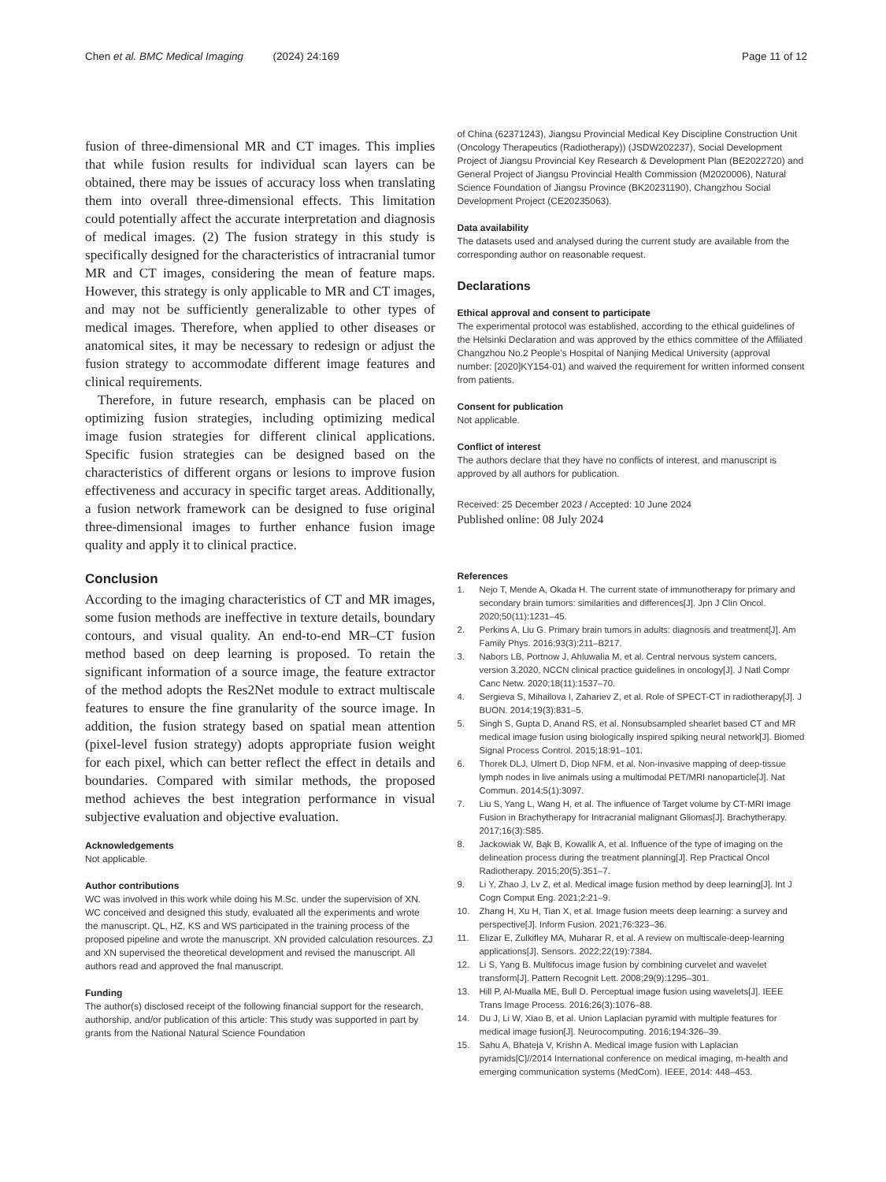Chen et al. BMC Medical Imaging (2024) 24:169
Page 11 of 12
fusion of three-dimensional MR and CT images. This implies that while fusion results for individual scan layers can be obtained, there may be issues of accuracy loss when translating them into overall three-dimensional effects. This limitation could potentially affect the accurate interpretation and diagnosis of medical images. (2) The fusion strategy in this study is specifically designed for the characteristics of intracranial tumor MR and CT images, considering the mean of feature maps. However, this strategy is only applicable to MR and CT images, and may not be sufficiently generalizable to other types of medical images. Therefore, when applied to other diseases or anatomical sites, it may be necessary to redesign or adjust the fusion strategy to accommodate different image features and clinical requirements.
Therefore, in future research, emphasis can be placed on optimizing fusion strategies, including optimizing medical image fusion strategies for different clinical applications. Specific fusion strategies can be designed based on the characteristics of different organs or lesions to improve fusion effectiveness and accuracy in specific target areas. Additionally, a fusion network framework can be designed to fuse original three-dimensional images to further enhance fusion image quality and apply it to clinical practice.
Conclusion
According to the imaging characteristics of CT and MR images, some fusion methods are ineffective in texture details, boundary contours, and visual quality. An end-to-end MR–CT fusion method based on deep learning is proposed. To retain the significant information of a source image, the feature extractor of the method adopts the Res2Net module to extract multiscale features to ensure the fine granularity of the source image. In addition, the fusion strategy based on spatial mean attention (pixel-level fusion strategy) adopts appropriate fusion weight for each pixel, which can better reflect the effect in details and boundaries. Compared with similar methods, the proposed method achieves the best integration performance in visual subjective evaluation and objective evaluation.
Acknowledgements
Not applicable.
Author contributions
WC was involved in this work while doing his M.Sc. under the supervision of XN. WC conceived and designed this study, evaluated all the experiments and wrote the manuscript. QL, HZ, KS and WS participated in the training process of the proposed pipeline and wrote the manuscript. XN provided calculation resources. ZJ and XN supervised the theoretical development and revised the manuscript. All authors read and approved the fnal manuscript.
Funding
The author(s) disclosed receipt of the following financial support for the research, authorship, and/or publication of this article: This study was supported in part by grants from the National Natural Science Foundation
of China (62371243), Jiangsu Provincial Medical Key Discipline Construction Unit (Oncology Therapeutics (Radiotherapy)) (JSDW202237), Social Development Project of Jiangsu Provincial Key Research & Development Plan (BE2022720) and General Project of Jiangsu Provincial Health Commission (M2020006), Natural Science Foundation of Jiangsu Province (BK20231190), Changzhou Social Development Project (CE20235063).
Data availability
The datasets used and analysed during the current study are available from the corresponding author on reasonable request.
Declarations
Ethical approval and consent to participate
The experimental protocol was established, according to the ethical guidelines of the Helsinki Declaration and was approved by the ethics committee of the Affiliated Changzhou No.2 People’s Hospital of Nanjing Medical University (approval number: [2020]KY154-01) and waived the requirement for written informed consent from patients.
Consent for publication
Not applicable.
Conflict of interest
The authors declare that they have no conflicts of interest, and manuscript is approved by all authors for publication.
Received: 25 December 2023 / Accepted: 10 June 2024
Published online: 08 July 2024
References
1. Nejo T, Mende A, Okada H. The current state of immunotherapy for primary and secondary brain tumors: similarities and differences[J]. Jpn J Clin Oncol. 2020;50(11):1231–45.
2. Perkins A, Liu G. Primary brain tumors in adults: diagnosis and treatment[J]. Am Family Phys. 2016;93(3):211–B217.
3. Nabors LB, Portnow J, Ahluwalia M, et al. Central nervous system cancers, version 3.2020, NCCN clinical practice guidelines in oncology[J]. J Natl Compr Canc Netw. 2020;18(11):1537–70.
4. Sergieva S, Mihailova I, Zahariev Z, et al. Role of SPECT-CT in radiotherapy[J]. J BUON. 2014;19(3):831–5.
5. Singh S, Gupta D, Anand RS, et al. Nonsubsampled shearlet based CT and MR medical image fusion using biologically inspired spiking neural network[J]. Biomed Signal Process Control. 2015;18:91–101.
6. Thorek DLJ, Ulmert D, Diop NFM, et al. Non-invasive mapping of deep-tissue lymph nodes in live animals using a multimodal PET/MRI nanoparticle[J]. Nat Commun. 2014;5(1):3097.
7. Liu S, Yang L, Wang H, et al. The influence of Target volume by CT-MRI image Fusion in Brachytherapy for Intracranial malignant Gliomas[J]. Brachytherapy. 2017;16(3):S85.
8. Jackowiak W, Bąk B, Kowalik A, et al. Influence of the type of imaging on the delineation process during the treatment planning[J]. Rep Practical Oncol Radiotherapy. 2015;20(5):351–7.
9. Li Y, Zhao J, Lv Z, et al. Medical image fusion method by deep learning[J]. Int J Cogn Comput Eng. 2021;2:21–9.
10. Zhang H, Xu H, Tian X, et al. Image fusion meets deep learning: a survey and perspective[J]. Inform Fusion. 2021;76:323–36.
11. Elizar E, Zulkifley MA, Muharar R, et al. A review on multiscale-deep-learning applications[J]. Sensors. 2022;22(19):7384.
12. Li S, Yang B. Multifocus image fusion by combining curvelet and wavelet transform[J]. Pattern Recognit Lett. 2008;29(9):1295–301.
13. Hill P, Al-Mualla ME, Bull D. Perceptual image fusion using wavelets[J]. IEEE Trans Image Process. 2016;26(3):1076–88.
14. Du J, Li W, Xiao B, et al. Union Laplacian pyramid with multiple features for medical image fusion[J]. Neurocomputing. 2016;194:326–39.
15. Sahu A, Bhateja V, Krishn A. Medical image fusion with Laplacian pyramids[C]//2014 International conference on medical imaging, m-health and emerging communication systems (MedCom). IEEE, 2014: 448–453.